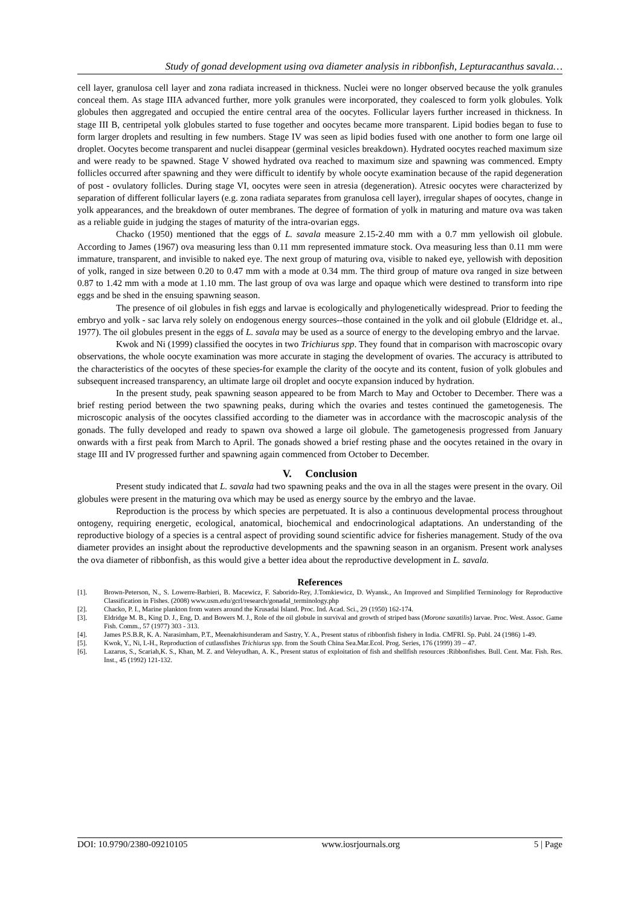Study of gonad development using ova diameter analysis in ribbonfish, Lepturacanthus savala…
cell layer, granulosa cell layer and zona radiata increased in thickness. Nuclei were no longer observed because the yolk granules conceal them. As stage IIIA advanced further, more yolk granules were incorporated, they coalesced to form yolk globules. Yolk globules then aggregated and occupied the entire central area of the oocytes. Follicular layers further increased in thickness. In stage III B, centripetal yolk globules started to fuse together and oocytes became more transparent. Lipid bodies began to fuse to form larger droplets and resulting in few numbers. Stage IV was seen as lipid bodies fused with one another to form one large oil droplet. Oocytes become transparent and nuclei disappear (germinal vesicles breakdown). Hydrated oocytes reached maximum size and were ready to be spawned. Stage V showed hydrated ova reached to maximum size and spawning was commenced. Empty follicles occurred after spawning and they were difficult to identify by whole oocyte examination because of the rapid degeneration of post - ovulatory follicles. During stage VI, oocytes were seen in atresia (degeneration). Atresic oocytes were characterized by separation of different follicular layers (e.g. zona radiata separates from granulosa cell layer), irregular shapes of oocytes, change in yolk appearances, and the breakdown of outer membranes. The degree of formation of yolk in maturing and mature ova was taken as a reliable guide in judging the stages of maturity of the intra-ovarian eggs.
Chacko (1950) mentioned that the eggs of L. savala measure 2.15-2.40 mm with a 0.7 mm yellowish oil globule. According to James (1967) ova measuring less than 0.11 mm represented immature stock. Ova measuring less than 0.11 mm were immature, transparent, and invisible to naked eye. The next group of maturing ova, visible to naked eye, yellowish with deposition of yolk, ranged in size between 0.20 to 0.47 mm with a mode at 0.34 mm. The third group of mature ova ranged in size between 0.87 to 1.42 mm with a mode at 1.10 mm. The last group of ova was large and opaque which were destined to transform into ripe eggs and be shed in the ensuing spawning season.
The presence of oil globules in fish eggs and larvae is ecologically and phylogenetically widespread. Prior to feeding the embryo and yolk - sac larva rely solely on endogenous energy sources--those contained in the yolk and oil globule (Eldridge et. al., 1977). The oil globules present in the eggs of L. savala may be used as a source of energy to the developing embryo and the larvae.
Kwok and Ni (1999) classified the oocytes in two Trichiurus spp. They found that in comparison with macroscopic ovary observations, the whole oocyte examination was more accurate in staging the development of ovaries. The accuracy is attributed to the characteristics of the oocytes of these species-for example the clarity of the oocyte and its content, fusion of yolk globules and subsequent increased transparency, an ultimate large oil droplet and oocyte expansion induced by hydration.
In the present study, peak spawning season appeared to be from March to May and October to December. There was a brief resting period between the two spawning peaks, during which the ovaries and testes continued the gametogenesis. The microscopic analysis of the oocytes classified according to the diameter was in accordance with the macroscopic analysis of the gonads. The fully developed and ready to spawn ova showed a large oil globule. The gametogenesis progressed from January onwards with a first peak from March to April. The gonads showed a brief resting phase and the oocytes retained in the ovary in stage III and IV progressed further and spawning again commenced from October to December.
V. Conclusion
Present study indicated that L. savala had two spawning peaks and the ova in all the stages were present in the ovary. Oil globules were present in the maturing ova which may be used as energy source by the embryo and the lavae.
Reproduction is the process by which species are perpetuated. It is also a continuous developmental process throughout ontogeny, requiring energetic, ecological, anatomical, biochemical and endocrinological adaptations. An understanding of the reproductive biology of a species is a central aspect of providing sound scientific advice for fisheries management. Study of the ova diameter provides an insight about the reproductive developments and the spawning season in an organism. Present work analyses the ova diameter of ribbonfish, as this would give a better idea about the reproductive development in L. savala.
References
[1]. Brown-Peterson, N., S. Lowerre-Barbieri, B. Macewicz, F. Saborido-Rey, J.Tomkiewicz, D. Wyansk., An Improved and Simplified Terminology for Reproductive Classification in Fishes. (2008) www.usm.edu/gcrl/research/gonadal_terminology.php
[2]. Chacko, P. I., Marine plankton from waters around the Krusadai Island. Proc. Ind. Acad. Sci., 29 (1950) 162-174.
[3]. Eldridge M. B., King D. J., Eng, D. and Bowers M. J., Role of the oil globule in survival and growth of striped bass (Morone saxatilis) larvae. Proc. West. Assoc. Game Fish. Comm., 57 (1977) 303 - 313.
[4]. James P.S.B.R, K. A. Narasimham, P.T., Meenakrhisunderam and Sastry, Y. A., Present status of ribbonfish fishery in India. CMFRI. Sp. Publ. 24 (1986) 1-49.
[5]. Kwok, Y., Ni, I.-H., Reproduction of cutlassfishes Trichiurus spp. from the South China Sea.Mar.Ecol. Prog. Series, 176 (1999) 39 – 47.
[6]. Lazarus, S., Scariah,K. S., Khan, M. Z. and Veleyudhan, A. K., Present status of exploitation of fish and shellfish resources :Ribbonfishes. Bull. Cent. Mar. Fish. Res. Inst., 45 (1992) 121-132.
DOI: 10.9790/2380-09210105 www.iosrjournals.org 5 | Page